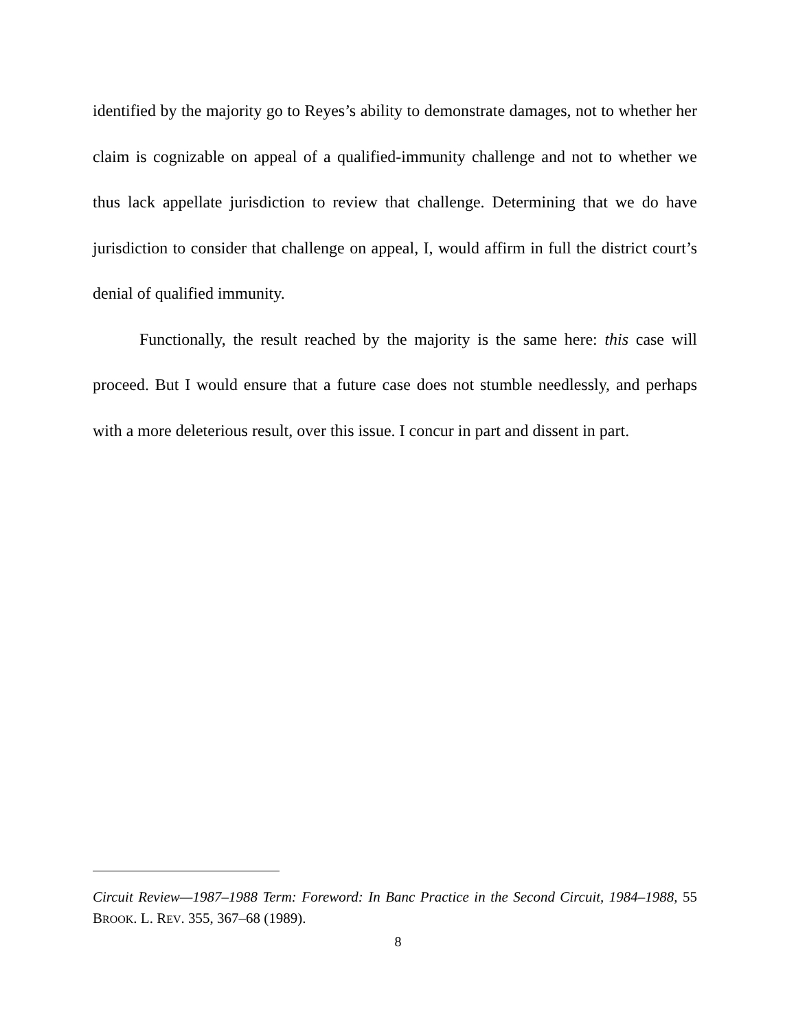identified by the majority go to Reyes’s ability to demonstrate damages, not to whether her claim is cognizable on appeal of a qualified-immunity challenge and not to whether we thus lack appellate jurisdiction to review that challenge. Determining that we do have jurisdiction to consider that challenge on appeal, I, would affirm in full the district court’s denial of qualified immunity.
Functionally, the result reached by the majority is the same here: this case will proceed. But I would ensure that a future case does not stumble needlessly, and perhaps with a more deleterious result, over this issue. I concur in part and dissent in part.
Circuit Review—1987–1988 Term: Foreword: In Banc Practice in the Second Circuit, 1984–1988, 55 BROOK. L. REV. 355, 367–68 (1989).
8